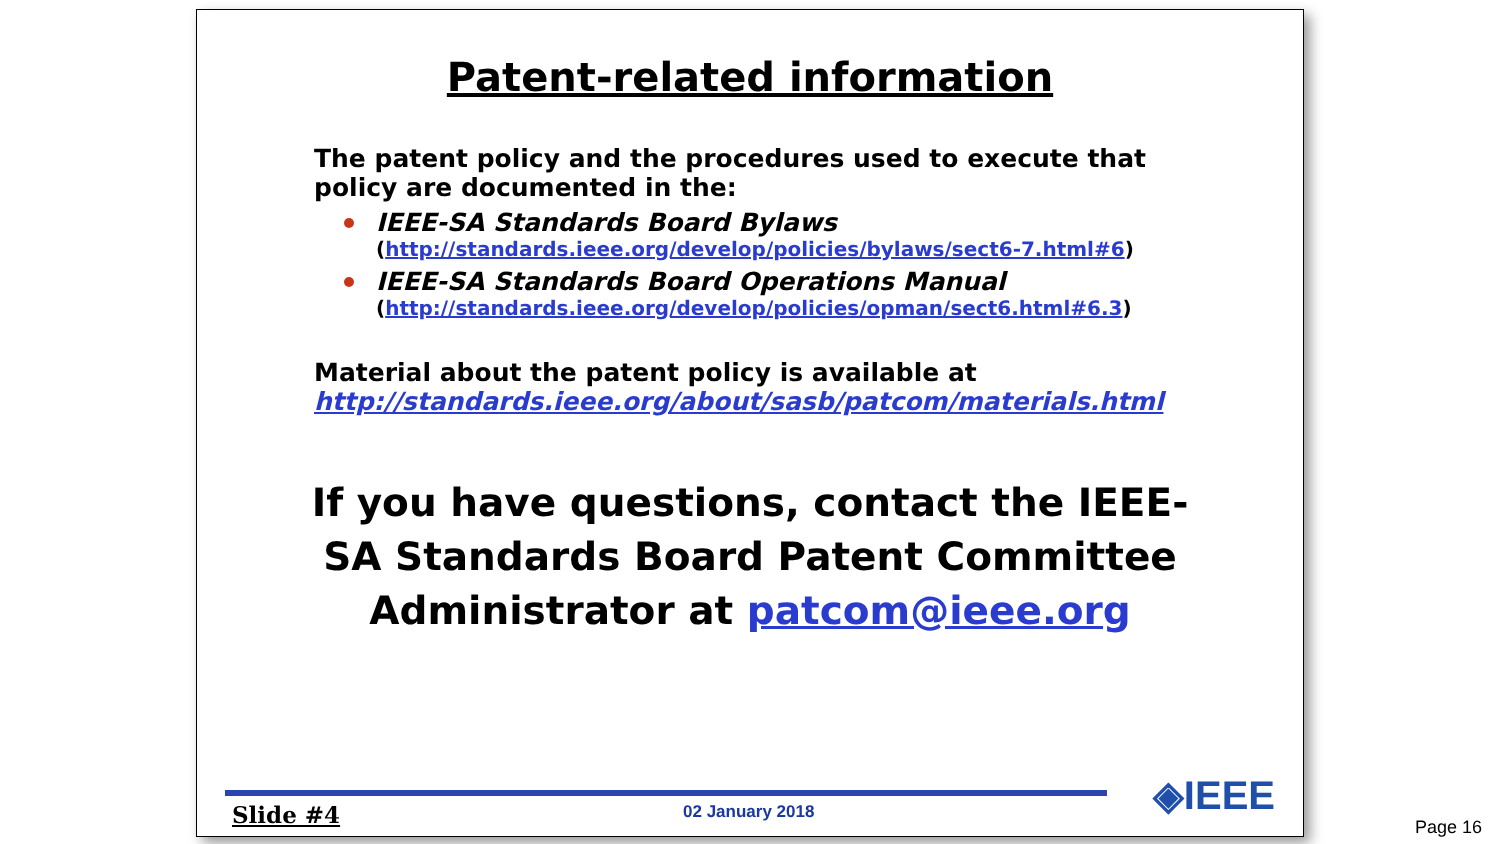Patent-related information
The patent policy and the procedures used to execute that policy are documented in the:
IEEE-SA Standards Board Bylaws
(http://standards.ieee.org/develop/policies/bylaws/sect6-7.html#6)
IEEE-SA Standards Board Operations Manual
(http://standards.ieee.org/develop/policies/opman/sect6.html#6.3)
Material about the patent policy is available at
http://standards.ieee.org/about/sasb/patcom/materials.html
If you have questions, contact the IEEE-SA Standards Board Patent Committee Administrator at patcom@ieee.org
Slide #4 02 January 2018 ◈IEEE
Page 16